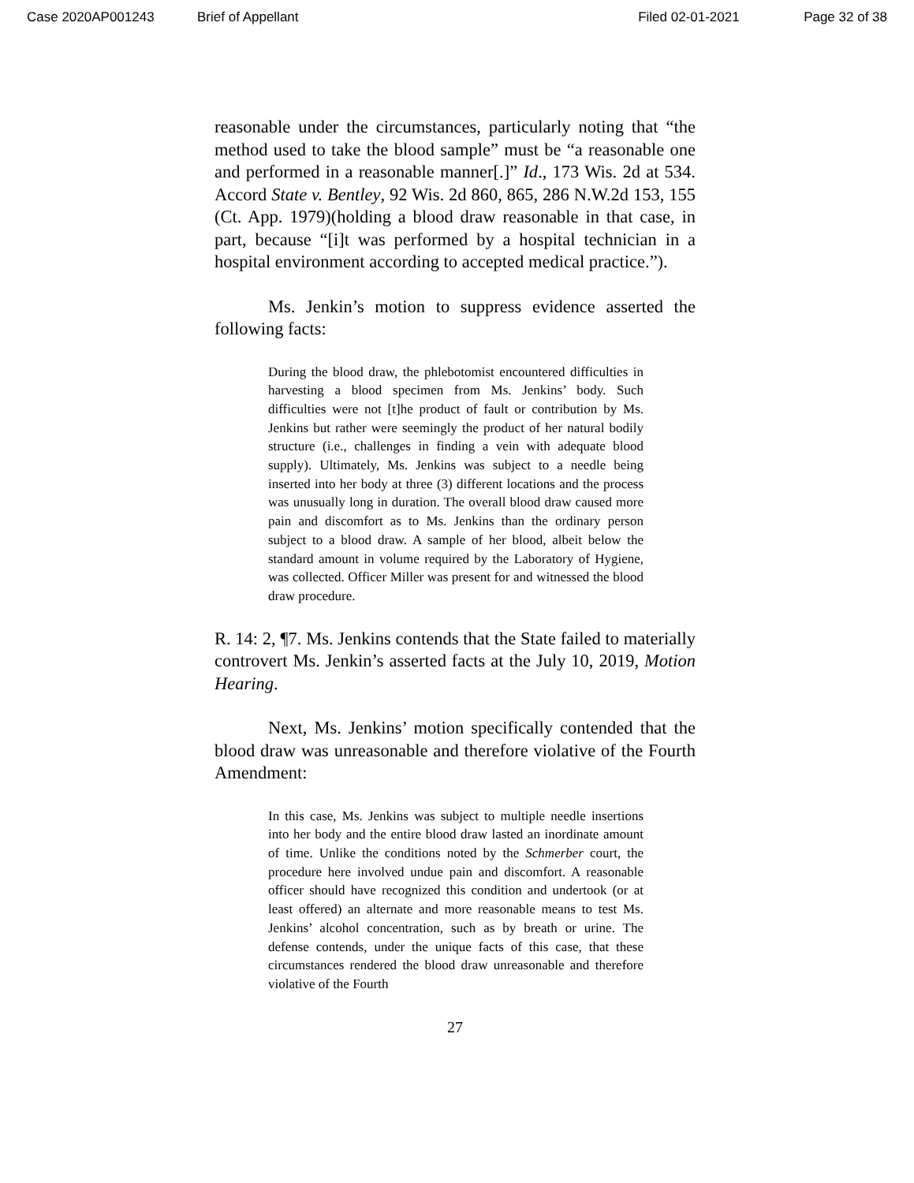Case 2020AP001243 Brief of Appellant Filed 02-01-2021 Page 32 of 38
reasonable under the circumstances, particularly noting that “the method used to take the blood sample” must be “a reasonable one and performed in a reasonable manner[.]” Id., 173 Wis. 2d at 534. Accord State v. Bentley, 92 Wis. 2d 860, 865, 286 N.W.2d 153, 155 (Ct. App. 1979)(holding a blood draw reasonable in that case, in part, because “[i]t was performed by a hospital technician in a hospital environment according to accepted medical practice.”).
Ms. Jenkin’s motion to suppress evidence asserted the following facts:
During the blood draw, the phlebotomist encountered difficulties in harvesting a blood specimen from Ms. Jenkins’ body. Such difficulties were not [t]he product of fault or contribution by Ms. Jenkins but rather were seemingly the product of her natural bodily structure (i.e., challenges in finding a vein with adequate blood supply). Ultimately, Ms. Jenkins was subject to a needle being inserted into her body at three (3) different locations and the process was unusually long in duration. The overall blood draw caused more pain and discomfort as to Ms. Jenkins than the ordinary person subject to a blood draw. A sample of her blood, albeit below the standard amount in volume required by the Laboratory of Hygiene, was collected. Officer Miller was present for and witnessed the blood draw procedure.
R. 14: 2, ¶7. Ms. Jenkins contends that the State failed to materially controvert Ms. Jenkin’s asserted facts at the July 10, 2019, Motion Hearing.
Next, Ms. Jenkins’ motion specifically contended that the blood draw was unreasonable and therefore violative of the Fourth Amendment:
In this case, Ms. Jenkins was subject to multiple needle insertions into her body and the entire blood draw lasted an inordinate amount of time. Unlike the conditions noted by the Schmerber court, the procedure here involved undue pain and discomfort. A reasonable officer should have recognized this condition and undertook (or at least offered) an alternate and more reasonable means to test Ms. Jenkins’ alcohol concentration, such as by breath or urine. The defense contends, under the unique facts of this case, that these circumstances rendered the blood draw unreasonable and therefore violative of the Fourth
27